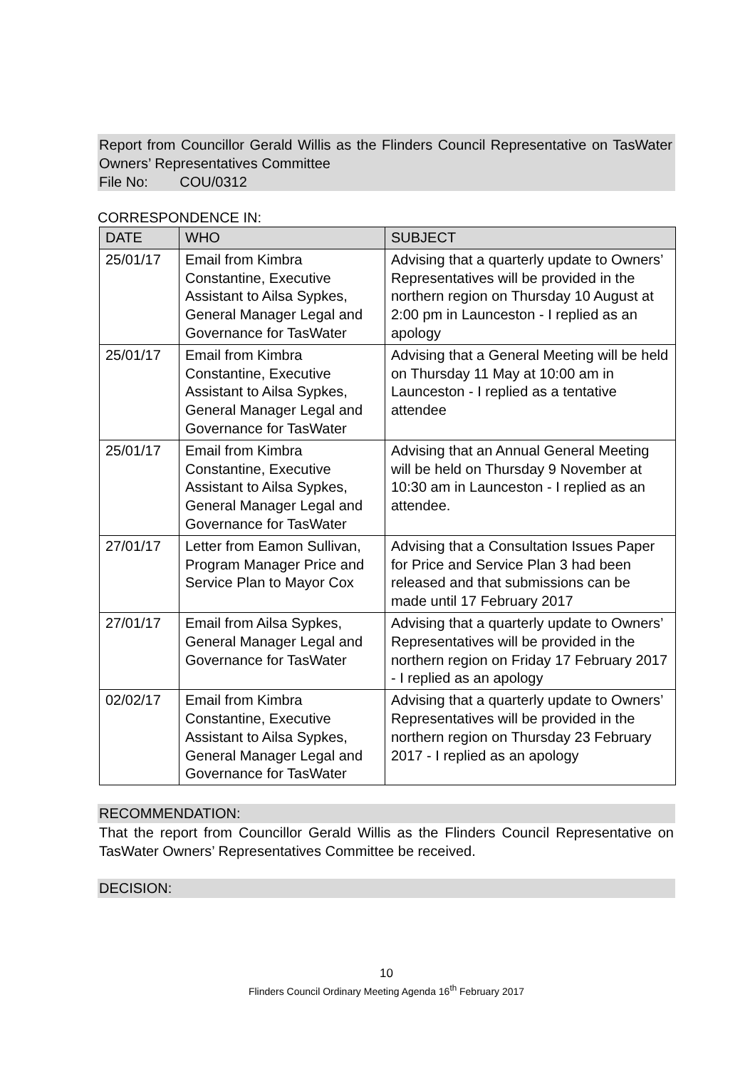Report from Councillor Gerald Willis as the Flinders Council Representative on TasWater Owners’ Representatives Committee
File No: COU/0312
CORRESPONDENCE IN:
| DATE | WHO | SUBJECT |
| --- | --- | --- |
| 25/01/17 | Email from Kimbra Constantine, Executive Assistant to Ailsa Sypkes, General Manager Legal and Governance for TasWater | Advising that a quarterly update to Owners’ Representatives will be provided in the northern region on Thursday 10 August at 2:00 pm in Launceston - I replied as an apology |
| 25/01/17 | Email from Kimbra Constantine, Executive Assistant to Ailsa Sypkes, General Manager Legal and Governance for TasWater | Advising that a General Meeting will be held on Thursday 11 May at 10:00 am in Launceston - I replied as a tentative attendee |
| 25/01/17 | Email from Kimbra Constantine, Executive Assistant to Ailsa Sypkes, General Manager Legal and Governance for TasWater | Advising that an Annual General Meeting will be held on Thursday 9 November at 10:30 am in Launceston - I replied as an attendee. |
| 27/01/17 | Letter from Eamon Sullivan, Program Manager Price and Service Plan to Mayor Cox | Advising that a Consultation Issues Paper for Price and Service Plan 3 had been released and that submissions can be made until 17 February 2017 |
| 27/01/17 | Email from Ailsa Sypkes, General Manager Legal and Governance for TasWater | Advising that a quarterly update to Owners’ Representatives will be provided in the northern region on Friday 17 February 2017 - I replied as an apology |
| 02/02/17 | Email from Kimbra Constantine, Executive Assistant to Ailsa Sypkes, General Manager Legal and Governance for TasWater | Advising that a quarterly update to Owners’ Representatives will be provided in the northern region on Thursday 23 February 2017 - I replied as an apology |
RECOMMENDATION:
That the report from Councillor Gerald Willis as the Flinders Council Representative on TasWater Owners’ Representatives Committee be received.
DECISION:
10
Flinders Council Ordinary Meeting Agenda 16<sup>th</sup> February 2017